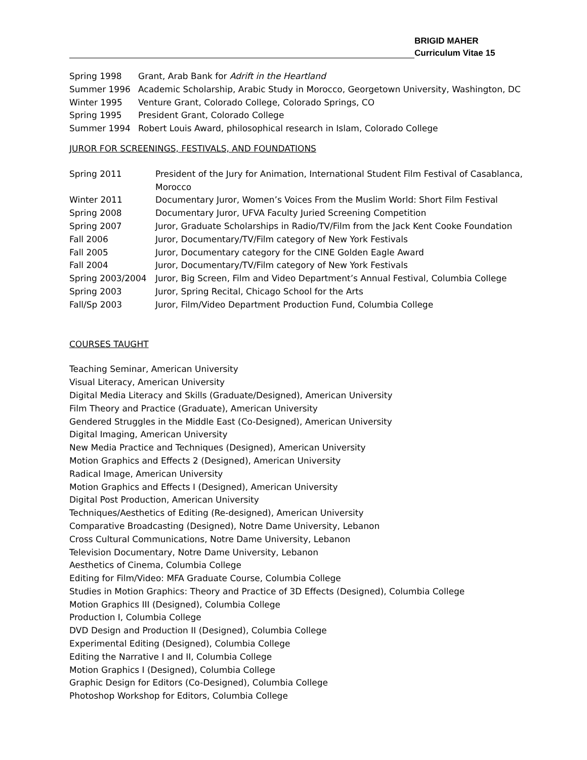BRIGID MAHER
Curriculum Vitae 15
Spring 1998 Grant, Arab Bank for Adrift in the Heartland
Summer 1996 Academic Scholarship, Arabic Study in Morocco, Georgetown University, Washington, DC
Winter 1995 Venture Grant, Colorado College, Colorado Springs, CO
Spring 1995 President Grant, Colorado College
Summer 1994 Robert Louis Award, philosophical research in Islam, Colorado College
JUROR FOR SCREENINGS, FESTIVALS, AND FOUNDATIONS
Spring 2011 President of the Jury for Animation, International Student Film Festival of Casablanca, Morocco
Winter 2011 Documentary Juror, Women’s Voices From the Muslim World: Short Film Festival
Spring 2008 Documentary Juror, UFVA Faculty Juried Screening Competition
Spring 2007 Juror, Graduate Scholarships in Radio/TV/Film from the Jack Kent Cooke Foundation
Fall 2006 Juror, Documentary/TV/Film category of New York Festivals
Fall 2005 Juror, Documentary category for the CINE Golden Eagle Award
Fall 2004 Juror, Documentary/TV/Film category of New York Festivals
Spring 2003/2004 Juror, Big Screen, Film and Video Department’s Annual Festival, Columbia College
Spring 2003 Juror, Spring Recital, Chicago School for the Arts
Fall/Sp 2003 Juror, Film/Video Department Production Fund, Columbia College
COURSES TAUGHT
Teaching Seminar, American University
Visual Literacy, American University
Digital Media Literacy and Skills (Graduate/Designed), American University
Film Theory and Practice (Graduate), American University
Gendered Struggles in the Middle East (Co-Designed), American University
Digital Imaging, American University
New Media Practice and Techniques (Designed), American University
Motion Graphics and Effects 2 (Designed), American University
Radical Image, American University
Motion Graphics and Effects I (Designed), American University
Digital Post Production, American University
Techniques/Aesthetics of Editing (Re-designed), American University
Comparative Broadcasting (Designed), Notre Dame University, Lebanon
Cross Cultural Communications, Notre Dame University, Lebanon
Television Documentary, Notre Dame University, Lebanon
Aesthetics of Cinema, Columbia College
Editing for Film/Video: MFA Graduate Course, Columbia College
Studies in Motion Graphics: Theory and Practice of 3D Effects (Designed), Columbia College
Motion Graphics III (Designed), Columbia College
Production I, Columbia College
DVD Design and Production II (Designed), Columbia College
Experimental Editing (Designed), Columbia College
Editing the Narrative I and II, Columbia College
Motion Graphics I (Designed), Columbia College
Graphic Design for Editors (Co-Designed), Columbia College
Photoshop Workshop for Editors, Columbia College